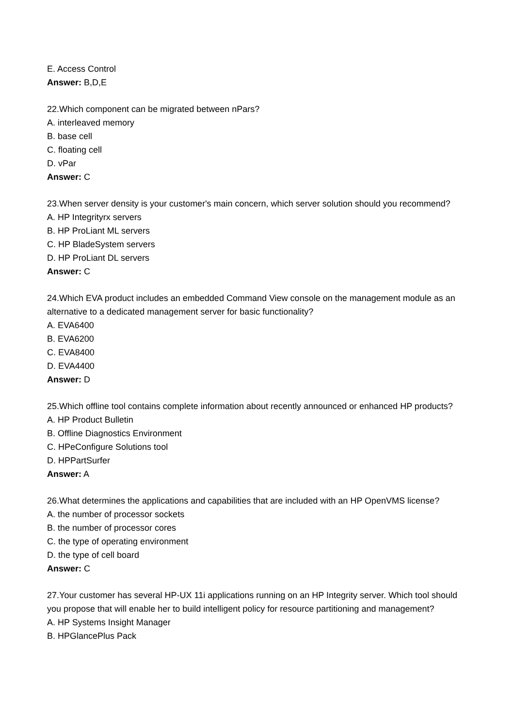E. Access Control
Answer: B,D,E
22.Which component can be migrated between nPars?
A. interleaved memory
B. base cell
C. floating cell
D. vPar
Answer: C
23.When server density is your customer's main concern, which server solution should you recommend?
A. HP Integrityrx servers
B. HP ProLiant ML servers
C. HP BladeSystem servers
D. HP ProLiant DL servers
Answer: C
24.Which EVA product includes an embedded Command View console on the management module as an alternative to a dedicated management server for basic functionality?
A. EVA6400
B. EVA6200
C. EVA8400
D. EVA4400
Answer: D
25.Which offline tool contains complete information about recently announced or enhanced HP products?
A. HP Product Bulletin
B. Offline Diagnostics Environment
C. HPeConfigure Solutions tool
D. HPPartSurfer
Answer: A
26.What determines the applications and capabilities that are included with an HP OpenVMS license?
A. the number of processor sockets
B. the number of processor cores
C. the type of operating environment
D. the type of cell board
Answer: C
27.Your customer has several HP-UX 11i applications running on an HP Integrity server. Which tool should you propose that will enable her to build intelligent policy for resource partitioning and management?
A. HP Systems Insight Manager
B. HPGlancePlus Pack